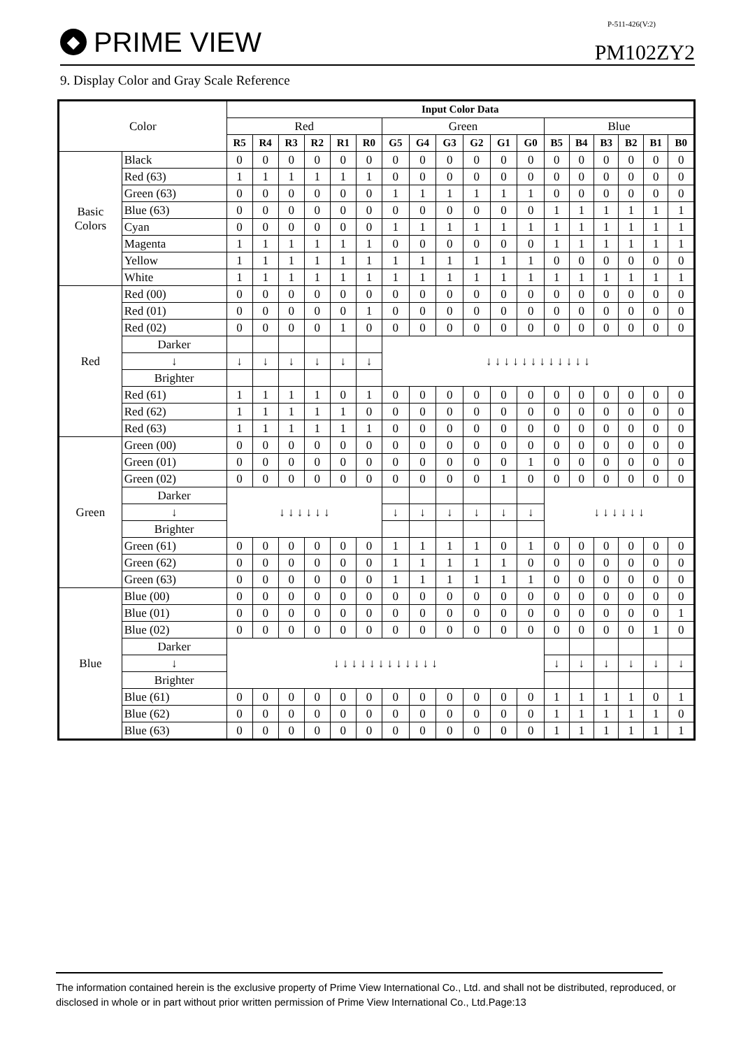◆ PRIME VIEW
P-511-426(V:2)
PM102ZY2
9. Display Color and Gray Scale Reference
| Color | | Input Color Data | | | | | | | | | | | | | | | | | |
| | | Red | | | | | | Green | | | | | | Blue | | | | | |
| | | R5 | R4 | R3 | R2 | R1 | R0 | G5 | G4 | G3 | G2 | G1 | G0 | B5 | B4 | B3 | B2 | B1 | B0 |
| Basic Colors | Black | 0 | 0 | 0 | 0 | 0 | 0 | 0 | 0 | 0 | 0 | 0 | 0 | 0 | 0 | 0 | 0 | 0 | 0 |
| | Red (63) | 1 | 1 | 1 | 1 | 1 | 1 | 0 | 0 | 0 | 0 | 0 | 0 | 0 | 0 | 0 | 0 | 0 | 0 |
| | Green (63) | 0 | 0 | 0 | 0 | 0 | 0 | 1 | 1 | 1 | 1 | 1 | 1 | 0 | 0 | 0 | 0 | 0 | 0 |
| | Blue (63) | 0 | 0 | 0 | 0 | 0 | 0 | 0 | 0 | 0 | 0 | 0 | 0 | 1 | 1 | 1 | 1 | 1 | 1 |
| | Cyan | 0 | 0 | 0 | 0 | 0 | 0 | 1 | 1 | 1 | 1 | 1 | 1 | 1 | 1 | 1 | 1 | 1 | 1 |
| | Magenta | 1 | 1 | 1 | 1 | 1 | 1 | 0 | 0 | 0 | 0 | 0 | 0 | 1 | 1 | 1 | 1 | 1 | 1 |
| | Yellow | 1 | 1 | 1 | 1 | 1 | 1 | 1 | 1 | 1 | 1 | 1 | 1 | 0 | 0 | 0 | 0 | 0 | 0 |
| | White | 1 | 1 | 1 | 1 | 1 | 1 | 1 | 1 | 1 | 1 | 1 | 1 | 1 | 1 | 1 | 1 | 1 | 1 |
| Red | Red (00) | 0 | 0 | 0 | 0 | 0 | 0 | 0 | 0 | 0 | 0 | 0 | 0 | 0 | 0 | 0 | 0 | 0 | 0 |
| | Red (01) | 0 | 0 | 0 | 0 | 0 | 1 | 0 | 0 | 0 | 0 | 0 | 0 | 0 | 0 | 0 | 0 | 0 | 0 |
| | Red (02) | 0 | 0 | 0 | 0 | 1 | 0 | 0 | 0 | 0 | 0 | 0 | 0 | 0 | 0 | 0 | 0 | 0 | 0 |
| | Darker | | | | | | | ↓ ↓ ↓ ↓ ↓ ↓ ↓ ↓ ↓ ↓ ↓ ↓ | | | | | | | | | | | |
| | ↓ | ↓ | ↓ | ↓ | ↓ | ↓ | ↓ | | | | | | | | | | | | |
| | Brighter | | | | | | | | | | | | | | | | | | |
| | Red (61) | 1 | 1 | 1 | 1 | 0 | 1 | 0 | 0 | 0 | 0 | 0 | 0 | 0 | 0 | 0 | 0 | 0 | 0 |
| | Red (62) | 1 | 1 | 1 | 1 | 1 | 0 | 0 | 0 | 0 | 0 | 0 | 0 | 0 | 0 | 0 | 0 | 0 | 0 |
| | Red (63) | 1 | 1 | 1 | 1 | 1 | 1 | 0 | 0 | 0 | 0 | 0 | 0 | 0 | 0 | 0 | 0 | 0 | 0 |
| Green | Green (00) | 0 | 0 | 0 | 0 | 0 | 0 | 0 | 0 | 0 | 0 | 0 | 0 | 0 | 0 | 0 | 0 | 0 | 0 |
| | Green (01) | 0 | 0 | 0 | 0 | 0 | 0 | 0 | 0 | 0 | 0 | 0 | 1 | 0 | 0 | 0 | 0 | 0 | 0 |
| | Green (02) | 0 | 0 | 0 | 0 | 0 | 0 | 0 | 0 | 0 | 0 | 1 | 0 | 0 | 0 | 0 | 0 | 0 | 0 |
| | Darker | ↓ ↓ ↓ ↓ ↓ ↓ | | | | | | | | | | | | ↓ ↓ ↓ ↓ ↓ ↓ | | | | | |
| | ↓ | | | | | | | ↓ | ↓ | ↓ | ↓ | ↓ | ↓ | | | | | | |
| | Brighter | | | | | | | | | | | | | | | | | | |
| | Green (61) | 0 | 0 | 0 | 0 | 0 | 0 | 1 | 1 | 1 | 1 | 0 | 1 | 0 | 0 | 0 | 0 | 0 | 0 |
| | Green (62) | 0 | 0 | 0 | 0 | 0 | 0 | 1 | 1 | 1 | 1 | 1 | 0 | 0 | 0 | 0 | 0 | 0 | 0 |
| | Green (63) | 0 | 0 | 0 | 0 | 0 | 0 | 1 | 1 | 1 | 1 | 1 | 1 | 0 | 0 | 0 | 0 | 0 | 0 |
| Blue | Blue (00) | 0 | 0 | 0 | 0 | 0 | 0 | 0 | 0 | 0 | 0 | 0 | 0 | 0 | 0 | 0 | 0 | 0 | 0 |
| | Blue (01) | 0 | 0 | 0 | 0 | 0 | 0 | 0 | 0 | 0 | 0 | 0 | 0 | 0 | 0 | 0 | 0 | 0 | 1 |
| | Blue (02) | 0 | 0 | 0 | 0 | 0 | 0 | 0 | 0 | 0 | 0 | 0 | 0 | 0 | 0 | 0 | 0 | 1 | 0 |
| | Darker | ↓ ↓ ↓ ↓ ↓ ↓ ↓ ↓ ↓ ↓ ↓ ↓ | | | | | | | | | | | | | | | | | |
| | ↓ | | | | | | | | | | | | | ↓ | ↓ | ↓ | ↓ | ↓ | ↓ |
| | Brighter | | | | | | | | | | | | | | | | | | |
| | Blue (61) | 0 | 0 | 0 | 0 | 0 | 0 | 0 | 0 | 0 | 0 | 0 | 0 | 1 | 1 | 1 | 1 | 0 | 1 |
| | Blue (62) | 0 | 0 | 0 | 0 | 0 | 0 | 0 | 0 | 0 | 0 | 0 | 0 | 1 | 1 | 1 | 1 | 1 | 0 |
| | Blue (63) | 0 | 0 | 0 | 0 | 0 | 0 | 0 | 0 | 0 | 0 | 0 | 0 | 1 | 1 | 1 | 1 | 1 | 1 |
The information contained herein is the exclusive property of Prime View International Co., Ltd. and shall not be distributed, reproduced, or disclosed in whole or in part without prior written permission of Prime View International Co., Ltd.Page:13